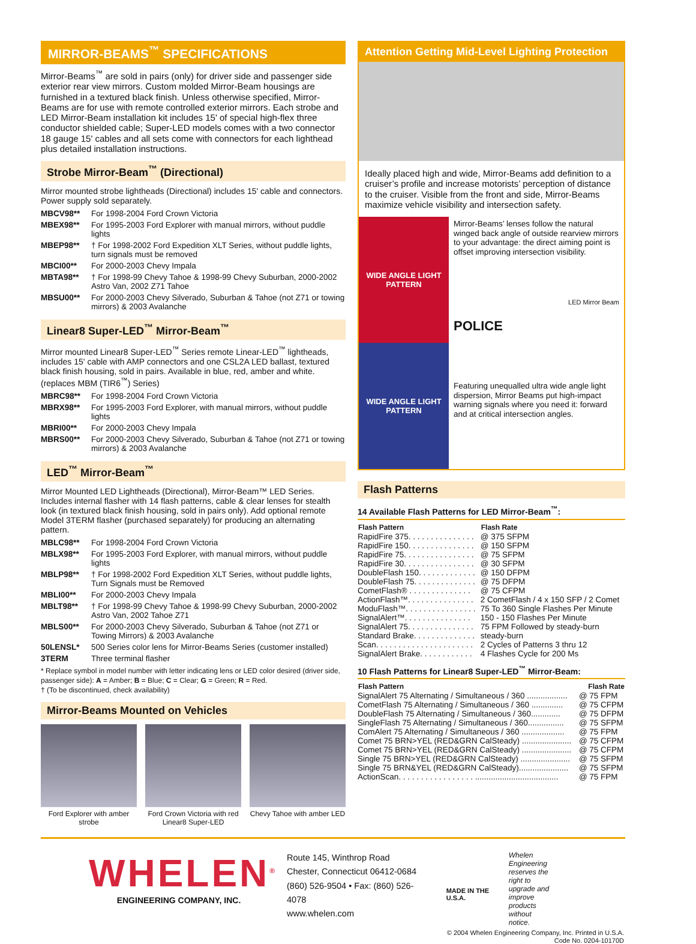MIRROR-BEAMS<sup>™</sup> SPECIFICATIONS
Mirror-Beams<sup>™</sup> are sold in pairs (only) for driver side and passenger side exterior rear view mirrors. Custom molded Mirror-Beam housings are furnished in a textured black finish. Unless otherwise specified, Mirror-Beams are for use with remote controlled exterior mirrors. Each strobe and LED Mirror-Beam installation kit includes 15' of special high-flex three conductor shielded cable; Super-LED models comes with a two connector 18 gauge 15' cables and all sets come with connectors for each lighthead plus detailed installation instructions.
Strobe Mirror-Beam<sup>™</sup> (Directional)
Mirror mounted strobe lightheads (Directional) includes 15' cable and connectors. Power supply sold separately.
| MBCV98** | For 1998-2004 Ford Crown Victoria |
| MBEX98** | For 1995-2003 Ford Explorer with manual mirrors, without puddle lights |
| MBEP98** | † For 1998-2002 Ford Expedition XLT Series, without puddle lights, turn signals must be removed |
| MBCI00** | For 2000-2003 Chevy Impala |
| MBTA98** | † For 1998-99 Chevy Tahoe & 1998-99 Chevy Suburban, 2000-2002 Astro Van, 2002 Z71 Tahoe |
| MBSU00** | For 2000-2003 Chevy Silverado, Suburban & Tahoe (not Z71 or towing mirrors) & 2003 Avalanche |
Linear8 Super-LED<sup>™</sup> Mirror-Beam<sup>™</sup>
Mirror mounted Linear8 Super-LED<sup>™</sup> Series remote Linear-LED<sup>™</sup> lightheads, includes 15' cable with AMP connectors and one CSL2A LED ballast, textured black finish housing, sold in pairs. Available in blue, red, amber and white. (replaces MBM (TIR6<sup>™</sup>) Series)
| MBRC98** | For 1998-2004 Ford Crown Victoria |
| MBRX98** | For 1995-2003 Ford Explorer, with manual mirrors, without puddle lights |
| MBRI00** | For 2000-2003 Chevy Impala |
| MBRS00** | For 2000-2003 Chevy Silverado, Suburban & Tahoe (not Z71 or towing mirrors) & 2003 Avalanche |
LED<sup>™</sup> Mirror-Beam<sup>™</sup>
Mirror Mounted LED Lightheads (Directional), Mirror-Beam™ LED Series. Includes internal flasher with 14 flash patterns, cable & clear lenses for stealth look (in textured black finish housing, sold in pairs only). Add optional remote Model 3TERM flasher (purchased separately) for producing an alternating pattern.
| MBLC98** | For 1998-2004 Ford Crown Victoria |
| MBLX98** | For 1995-2003 Ford Explorer, with manual mirrors, without puddle lights |
| MBLP98** | † For 1998-2002 Ford Expedition XLT Series, without puddle lights, Turn Signals must be Removed |
| MBLI00** | For 2000-2003 Chevy Impala |
| MBLT98** | † For 1998-99 Chevy Tahoe & 1998-99 Chevy Suburban, 2000-2002 Astro Van, 2002 Tahoe Z71 |
| MBLS00** | For 2000-2003 Chevy Silverado, Suburban & Tahoe (not Z71 or Towing Mirrors) & 2003 Avalanche |
| 50LENSL* | 500 Series color lens for Mirror-Beams Series (customer installed) |
| 3TERM | Three terminal flasher |
* Replace symbol in model number with letter indicating lens or LED color desired (driver side, passenger side): A = Amber; B = Blue; C = Clear; G = Green; R = Red.
† (To be discontinued, check availability)
Mirror-Beams Mounted on Vehicles
Ford Explorer with amber strobe
Ford Crown Victoria with red Linear8 Super-LED
Chevy Tahoe with amber LED
Attention Getting Mid-Level Lighting Protection
Ideally placed high and wide, Mirror-Beams add definition to a cruiser’s profile and increase motorists’ perception of distance to the cruiser. Visible from the front and side, Mirror-Beams maximize vehicle visibility and intersection safety.
WIDE ANGLE LIGHT PATTERN
WIDE ANGLE LIGHT PATTERN
Mirror-Beams’ lenses follow the natural winged back angle of outside rearview mirrors to your advantage: the direct aiming point is offset improving intersection visibility.
LED Mirror Beam
POLICE
Featuring unequalled ultra wide angle light dispersion, Mirror Beams put high-impact warning signals where you need it: forward and at critical intersection angles.
Flash Patterns
14 Available Flash Patterns for LED Mirror-Beam<sup>™</sup>:
| Flash Pattern | Flash Rate |
| --- | --- |
| RapidFire 375. . . . . . . . . . . . . . . | @ 375 SFPM |
| RapidFire 150. . . . . . . . . . . . . . . | @ 150 SFPM |
| RapidFire 75. . . . . . . . . . . . . . . . | @ 75 SFPM |
| RapidFire 30. . . . . . . . . . . . . . . . | @ 30 SFPM |
| DoubleFlash 150. . . . . . . . . . . . . | @ 150 DFPM |
| DoubleFlash 75. . . . . . . . . . . . . . | @ 75 DFPM |
| CometFlash® . . . . . . . . . . . . . . | @ 75 CFPM |
| ActionFlash™. . . . . . . . . . . . . . . | 2 CometFlash / 4 x 150 SFP / 2 Comet |
| ModuFlash™. . . . . . . . . . . . . . . . | 75 To 360 Single Flashes Per Minute |
| SignalAlert™. . . . . . . . . . . . . . . | 150 - 150 Flashes Per Minute |
| SignalAlert 75. . . . . . . . . . . . . . . | 75 FPM Followed by steady-burn |
| Standard Brake. . . . . . . . . . . . . . | steady-burn |
| Scan. . . . . . . . . . . . . . . . . . . . . . | 2 Cycles of Patterns 3 thru 12 |
| SignalAlert Brake. . . . . . . . . . . . | 4 Flashes Cycle for 200 Ms |
10 Flash Patterns for Linear8 Super-LED<sup>™</sup> Mirror-Beam:
| Flash Pattern | Flash Rate |
| --- | --- |
| SignalAlert 75 Alternating / Simultaneous / 360 .................. | @ 75 FPM |
| CometFlash 75 Alternating / Simultaneous / 360 .............. | @ 75 CFPM |
| DoubleFlash 75 Alternating / Simultaneous / 360............. | @ 75 DFPM |
| SingleFlash 75 Alternating / Simultaneous / 360................ | @ 75 SFPM |
| ComAlert 75 Alternating / Simultaneous / 360 ................... | @ 75 FPM |
| Comet 75 BRN>YEL (RED&GRN CalSteady) ...................... | @ 75 CFPM |
| Comet 75 BRN>YEL (RED&GRN CalSteady) ...................... | @ 75 CFPM |
| Single 75 BRN>YEL (RED&GRN CalSteady) ...................... | @ 75 SFPM |
| Single 75 BRN&YEL (RED&GRN CalSteady)...................... | @ 75 SFPM |
| ActionScan. . . . . . . . . . . . . . . . . ..................................... | @ 75 FPM |
WHELEN<sup>®</sup>
ENGINEERING COMPANY, INC.
Route 145, Winthrop Road
Chester, Connecticut 06412-0684
(860) 526-9504 • Fax: (860) 526-4078
www.whelen.com
MADE IN THE U.S.A.
Whelen Engineering reserves the right to upgrade and improve products without notice.
© 2004 Whelen Engineering Company, Inc. Printed in U.S.A.
Code No. 0204-10170D